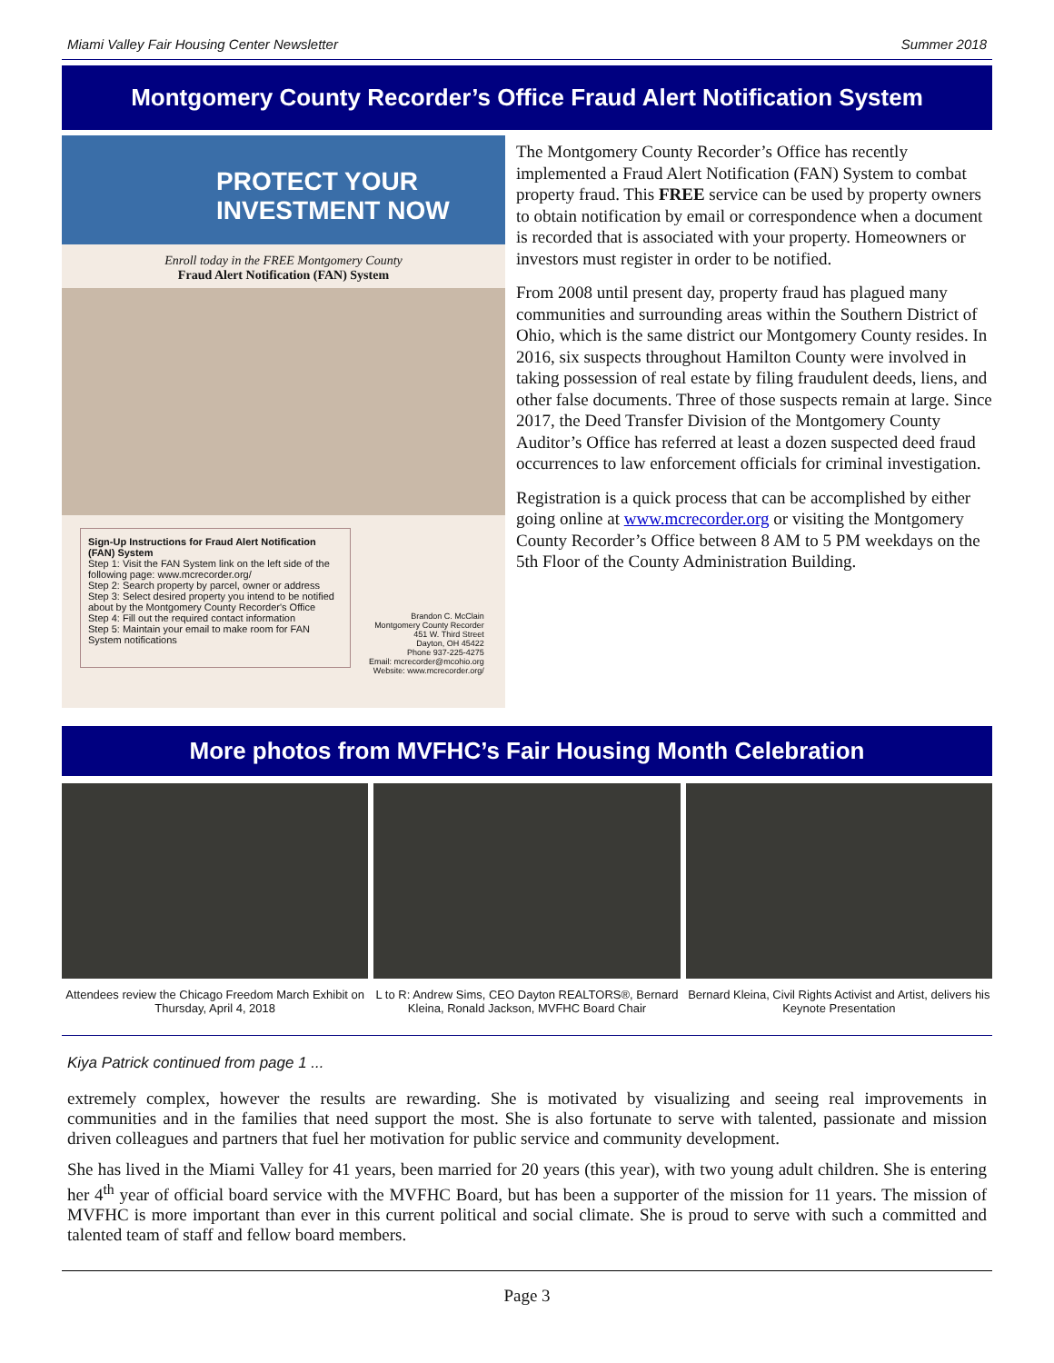Miami Valley Fair Housing Center Newsletter Summer 2018
Montgomery County Recorder’s Office Fraud Alert Notification System
PROTECT YOUR INVESTMENT NOW
Enroll today in the FREE Montgomery County
Fraud Alert Notification (FAN) System
Sign-Up Instructions for Fraud Alert Notification (FAN) System
Step 1: Visit the FAN System link on the left side of the following page: www.mcrecorder.org/
Step 2: Search property by parcel, owner or address
Step 3: Select desired property you intend to be notified about by the Montgomery County Recorder's Office
Step 4: Fill out the required contact information
Step 5: Maintain your email to make room for FAN System notifications
Brandon C. McClain
Montgomery County Recorder
451 W. Third Street
Dayton, OH 45422
Phone 937-225-4275
Email: mcrecorder@mcohio.org
Website: www.mcrecorder.org/
The Montgomery County Recorder’s Office has recently implemented a Fraud Alert Notification (FAN) System to combat property fraud. This FREE service can be used by property owners to obtain notification by email or correspondence when a document is recorded that is associated with your property. Homeowners or investors must register in order to be notified.
From 2008 until present day, property fraud has plagued many communities and surrounding areas within the Southern District of Ohio, which is the same district our Montgomery County resides. In 2016, six suspects throughout Hamilton County were involved in taking possession of real estate by filing fraudulent deeds, liens, and other false documents. Three of those suspects remain at large. Since 2017, the Deed Transfer Division of the Montgomery County Auditor’s Office has referred at least a dozen suspected deed fraud occurrences to law enforcement officials for criminal investigation.
Registration is a quick process that can be accomplished by either going online at www.mcrecorder.org or visiting the Montgomery County Recorder’s Office between 8 AM to 5 PM weekdays on the 5th Floor of the County Administration Building.
More photos from MVFHC’s Fair Housing Month Celebration
Attendees review the Chicago Freedom March Exhibit on Thursday, April 4, 2018
L to R: Andrew Sims, CEO Dayton REALTORS®, Bernard Kleina, Ronald Jackson, MVFHC Board Chair
Bernard Kleina, Civil Rights Activist and Artist, delivers his Keynote Presentation
Kiya Patrick continued from page 1 ...
extremely complex, however the results are rewarding. She is motivated by visualizing and seeing real improvements in communities and in the families that need support the most. She is also fortunate to serve with talented, passionate and mission driven colleagues and partners that fuel her motivation for public service and community development.
She has lived in the Miami Valley for 41 years, been married for 20 years (this year), with two young adult children. She is entering her 4<sup>th</sup> year of official board service with the MVFHC Board, but has been a supporter of the mission for 11 years. The mission of MVFHC is more important than ever in this current political and social climate. She is proud to serve with such a committed and talented team of staff and fellow board members.
Page 3